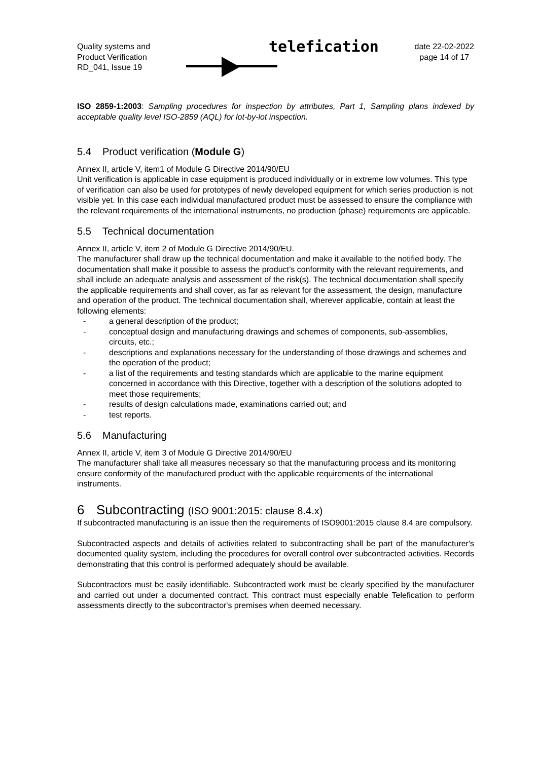Quality systems and
Product Verification
RD_041, Issue 19
telefication
date 22-02-2022
page 14 of 17
ISO 2859-1:2003: Sampling procedures for inspection by attributes, Part 1, Sampling plans indexed by acceptable quality level ISO-2859 (AQL) for lot-by-lot inspection.
5.4 Product verification (Module G)
Annex II, article V, item1 of Module G Directive 2014/90/EU
Unit verification is applicable in case equipment is produced individually or in extreme low volumes. This type of verification can also be used for prototypes of newly developed equipment for which series production is not visible yet. In this case each individual manufactured product must be assessed to ensure the compliance with the relevant requirements of the international instruments, no production (phase) requirements are applicable.
5.5 Technical documentation
Annex II, article V, item 2 of Module G Directive 2014/90/EU.
The manufacturer shall draw up the technical documentation and make it available to the notified body. The documentation shall make it possible to assess the product’s conformity with the relevant requirements, and shall include an adequate analysis and assessment of the risk(s). The technical documentation shall specify the applicable requirements and shall cover, as far as relevant for the assessment, the design, manufacture and operation of the product. The technical documentation shall, wherever applicable, contain at least the following elements:
- a general description of the product;
- conceptual design and manufacturing drawings and schemes of components, sub-assemblies, circuits, etc.;
- descriptions and explanations necessary for the understanding of those drawings and schemes and the operation of the product;
- a list of the requirements and testing standards which are applicable to the marine equipment concerned in accordance with this Directive, together with a description of the solutions adopted to meet those requirements;
- results of design calculations made, examinations carried out; and
- test reports.
5.6 Manufacturing
Annex II, article V, item 3 of Module G Directive 2014/90/EU
The manufacturer shall take all measures necessary so that the manufacturing process and its monitoring ensure conformity of the manufactured product with the applicable requirements of the international instruments.
6 Subcontracting (ISO 9001:2015: clause 8.4.x)
If subcontracted manufacturing is an issue then the requirements of ISO9001:2015 clause 8.4 are compulsory.
Subcontracted aspects and details of activities related to subcontracting shall be part of the manufacturer's documented quality system, including the procedures for overall control over subcontracted activities. Records demonstrating that this control is performed adequately should be available.
Subcontractors must be easily identifiable. Subcontracted work must be clearly specified by the manufacturer and carried out under a documented contract. This contract must especially enable Telefication to perform assessments directly to the subcontractor's premises when deemed necessary.